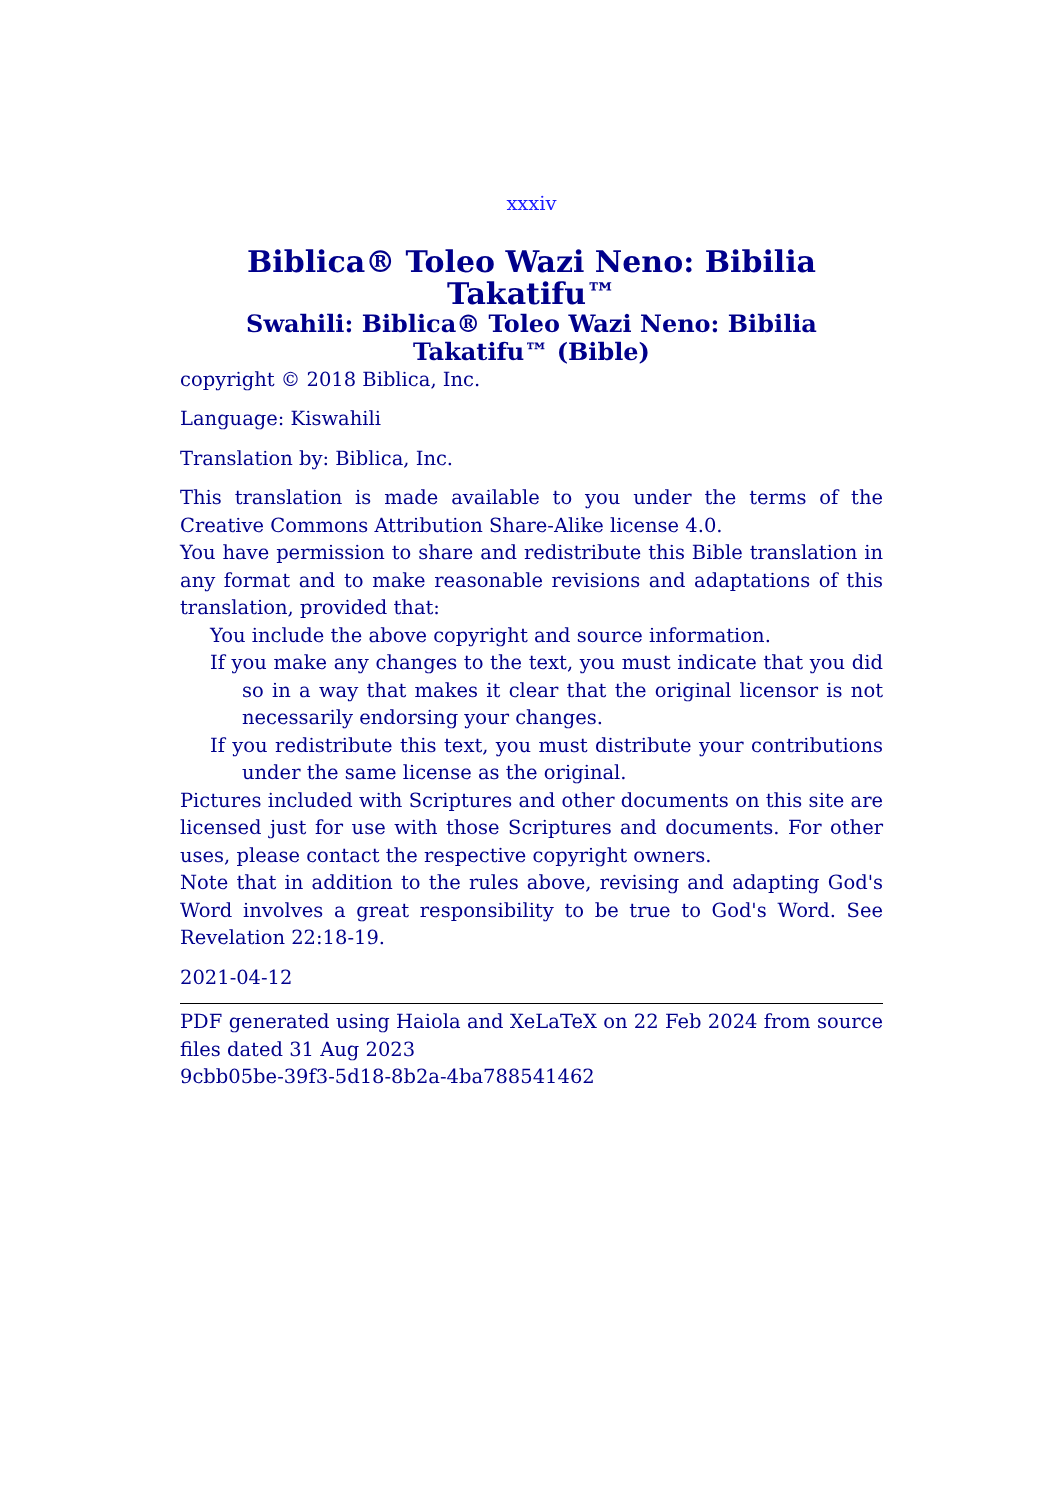xxxiv
Biblica® Toleo Wazi Neno: Bibilia Takatifu™
Swahili: Biblica® Toleo Wazi Neno: Bibilia Takatifu™ (Bible)
copyright © 2018 Biblica, Inc.
Language: Kiswahili
Translation by: Biblica, Inc.
This translation is made available to you under the terms of the Creative Commons Attribution Share-Alike license 4.0.
You have permission to share and redistribute this Bible translation in any format and to make reasonable revisions and adaptations of this translation, provided that:
You include the above copyright and source information.
If you make any changes to the text, you must indicate that you did so in a way that makes it clear that the original licensor is not necessarily endorsing your changes.
If you redistribute this text, you must distribute your contributions under the same license as the original.
Pictures included with Scriptures and other documents on this site are licensed just for use with those Scriptures and documents. For other uses, please contact the respective copyright owners.
Note that in addition to the rules above, revising and adapting God's Word involves a great responsibility to be true to God's Word. See Revelation 22:18-19.
2021-04-12
PDF generated using Haiola and XeLaTeX on 22 Feb 2024 from source files dated 31 Aug 2023
9cbb05be-39f3-5d18-8b2a-4ba788541462